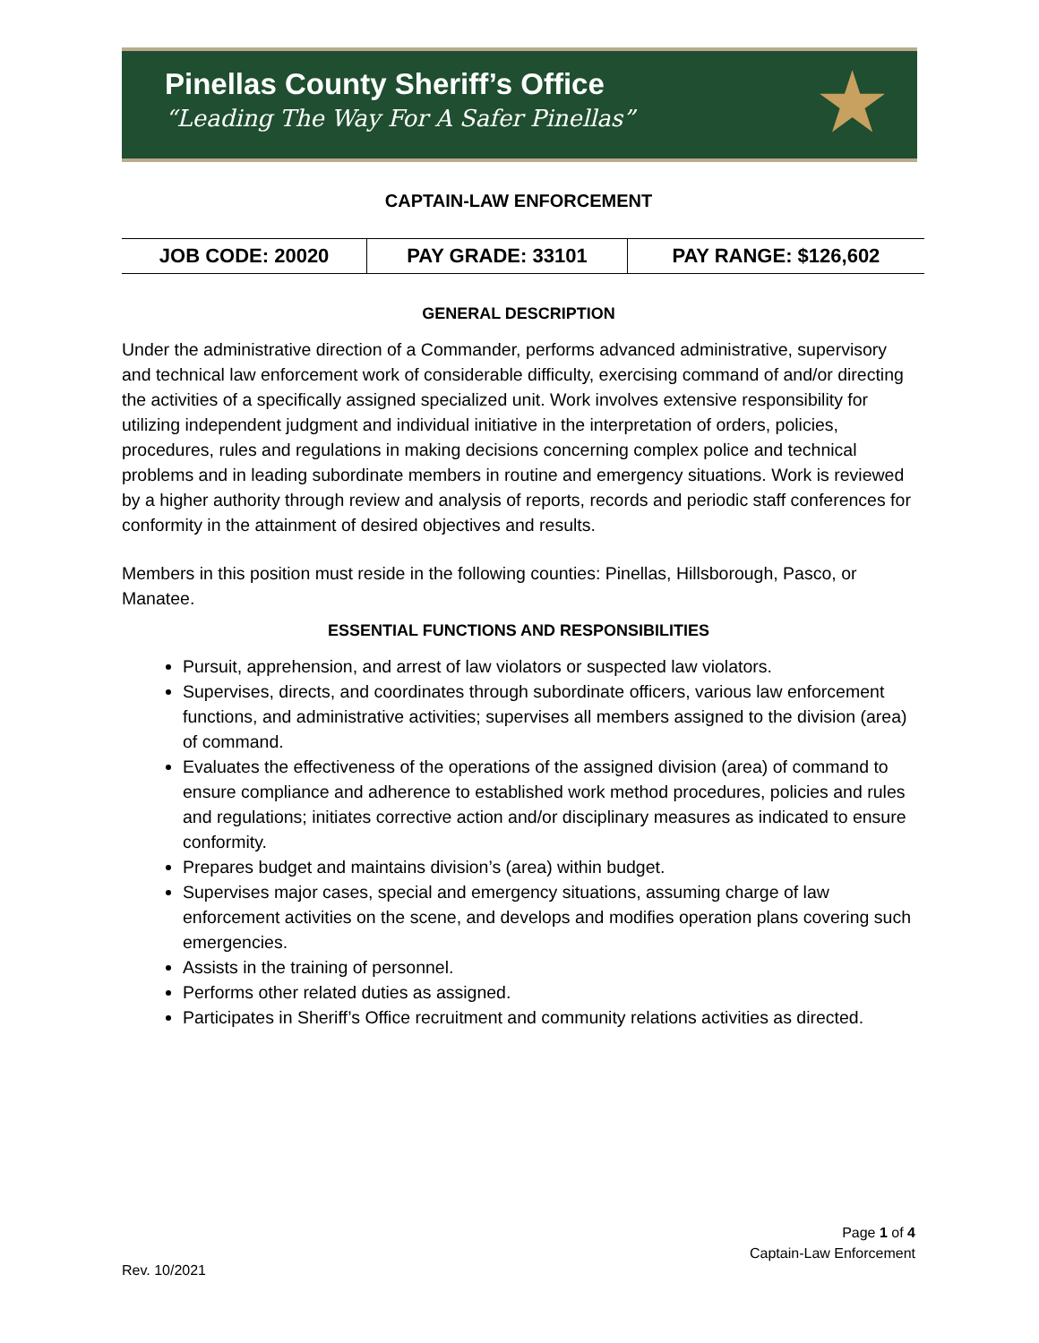Pinellas County Sheriff’s Office
“Leading The Way For A Safer Pinellas”
★
CAPTAIN-LAW ENFORCEMENT
| JOB CODE: 20020 | PAY GRADE: 33101 | PAY RANGE: $126,602 |
GENERAL DESCRIPTION
Under the administrative direction of a Commander, performs advanced administrative, supervisory and technical law enforcement work of considerable difficulty, exercising command of and/or directing the activities of a specifically assigned specialized unit. Work involves extensive responsibility for utilizing independent judgment and individual initiative in the interpretation of orders, policies, procedures, rules and regulations in making decisions concerning complex police and technical problems and in leading subordinate members in routine and emergency situations. Work is reviewed by a higher authority through review and analysis of reports, records and periodic staff conferences for conformity in the attainment of desired objectives and results.
Members in this position must reside in the following counties: Pinellas, Hillsborough, Pasco, or Manatee.
ESSENTIAL FUNCTIONS AND RESPONSIBILITIES
Pursuit, apprehension, and arrest of law violators or suspected law violators.
Supervises, directs, and coordinates through subordinate officers, various law enforcement functions, and administrative activities; supervises all members assigned to the division (area) of command.
Evaluates the effectiveness of the operations of the assigned division (area) of command to ensure compliance and adherence to established work method procedures, policies and rules and regulations; initiates corrective action and/or disciplinary measures as indicated to ensure conformity.
Prepares budget and maintains division’s (area) within budget.
Supervises major cases, special and emergency situations, assuming charge of law enforcement activities on the scene, and develops and modifies operation plans covering such emergencies.
Assists in the training of personnel.
Performs other related duties as assigned.
Participates in Sheriff’s Office recruitment and community relations activities as directed.
Page 1 of 4
Captain-Law Enforcement
Rev. 10/2021